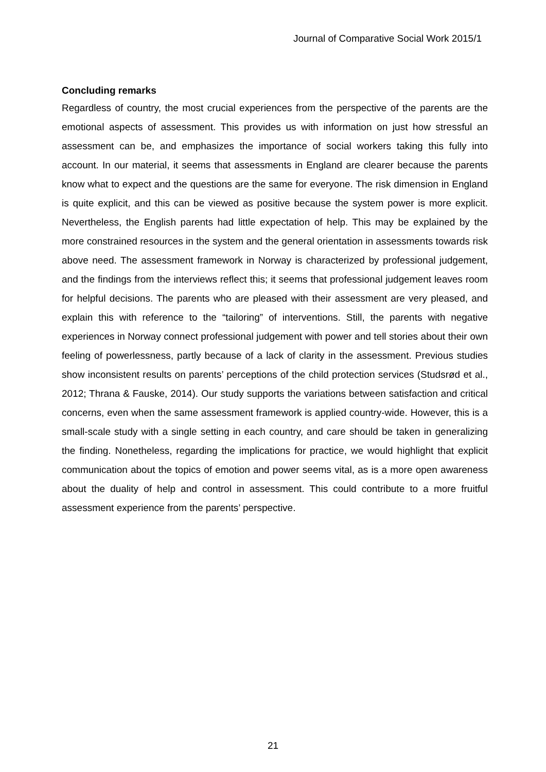Journal of Comparative Social Work 2015/1
Concluding remarks
Regardless of country, the most crucial experiences from the perspective of the parents are the emotional aspects of assessment. This provides us with information on just how stressful an assessment can be, and emphasizes the importance of social workers taking this fully into account. In our material, it seems that assessments in England are clearer because the parents know what to expect and the questions are the same for everyone. The risk dimension in England is quite explicit, and this can be viewed as positive because the system power is more explicit. Nevertheless, the English parents had little expectation of help. This may be explained by the more constrained resources in the system and the general orientation in assessments towards risk above need. The assessment framework in Norway is characterized by professional judgement, and the findings from the interviews reflect this; it seems that professional judgement leaves room for helpful decisions. The parents who are pleased with their assessment are very pleased, and explain this with reference to the “tailoring” of interventions. Still, the parents with negative experiences in Norway connect professional judgement with power and tell stories about their own feeling of powerlessness, partly because of a lack of clarity in the assessment. Previous studies show inconsistent results on parents’ perceptions of the child protection services (Studsrød et al., 2012; Thrana & Fauske, 2014). Our study supports the variations between satisfaction and critical concerns, even when the same assessment framework is applied country-wide. However, this is a small-scale study with a single setting in each country, and care should be taken in generalizing the finding. Nonetheless, regarding the implications for practice, we would highlight that explicit communication about the topics of emotion and power seems vital, as is a more open awareness about the duality of help and control in assessment. This could contribute to a more fruitful assessment experience from the parents’ perspective.
21